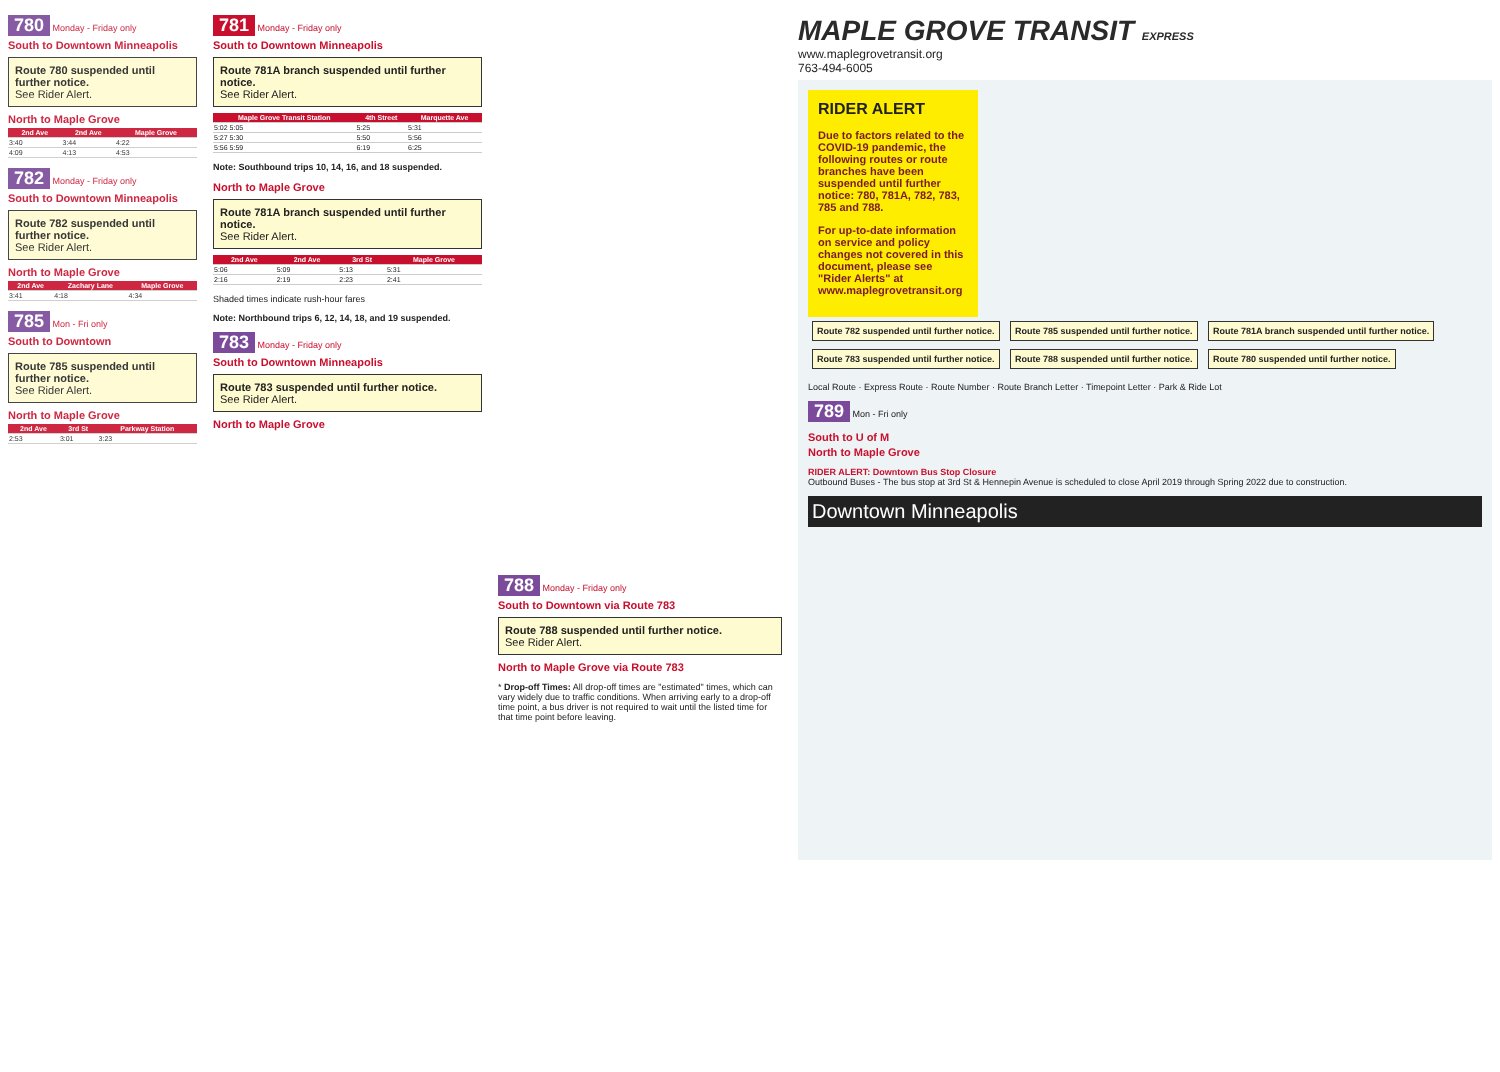780 Monday - Friday only
South to Downtown Minneapolis
Route 780 suspended until further notice.
See Rider Alert.
North to Maple Grove
| 2nd Ave | 2nd Ave | Maple Grove |
| --- | --- | --- |
| 3:40 | 3:44 | 4:22 |
| 4:09 | 4:13 | 4:53 |
782 Monday - Friday only
South to Downtown Minneapolis
Route 782 suspended until further notice.
See Rider Alert.
North to Maple Grove
| 2nd Ave | Zachary Lane | Maple Grove |
| --- | --- | --- |
| 3:41 | 4:18 | 4:34 |
785 Mon - Fri only
South to Downtown
Route 785 suspended until further notice.
See Rider Alert.
North to Maple Grove
| 2nd Ave | 3rd St | Parkway Station |
| --- | --- | --- |
| 2:53 | 3:01 | 3:23 |
781 Monday - Friday only
South to Downtown Minneapolis
Route 781A branch suspended until further notice.
See Rider Alert.
| Maple Grove Transit Station | 4th Street | Marquette Ave |
| --- | --- | --- |
| 5:02 5:05 | 5:25 | 5:31 |
| 5:27 5:30 | 5:50 | 5:56 |
| 5:56 5:59 | 6:19 | 6:25 |
Note: Southbound trips 10, 14, 16, and 18 suspended.
North to Maple Grove
Route 781A branch suspended until further notice.
See Rider Alert.
| 2nd Ave | 2nd Ave | 3rd St | Maple Grove |
| --- | --- | --- | --- |
| 5:06 | 5:09 | 5:13 | 5:31 |
| 2:16 | 2:19 | 2:23 | 2:41 |
Shaded times indicate rush-hour fares
Note: Northbound trips 6, 12, 14, 18, and 19 suspended.
783 Monday - Friday only
South to Downtown Minneapolis
Route 783 suspended until further notice.
See Rider Alert.
North to Maple Grove
788 Monday - Friday only
South to Downtown via Route 783
Route 788 suspended until further notice.
See Rider Alert.
North to Maple Grove via Route 783
* Drop-off Times: All drop-off times are "estimated" times, which can vary widely due to traffic conditions. When arriving early to a drop-off time point, a bus driver is not required to wait until the listed time for that time point before leaving.
MAPLE GROVE TRANSIT EXPRESS
www.maplegrovetransit.org
763-494-6005
RIDER ALERT
Due to factors related to the COVID-19 pandemic, the following routes or route branches have been suspended until further notice: 780, 781A, 782, 783, 785 and 788.
For up-to-date information on service and policy changes not covered in this document, please see "Rider Alerts" at www.maplegrovetransit.org
Route 782 suspended until further notice. Route 785 suspended until further notice. Route 781A branch suspended until further notice. Route 783 suspended until further notice. Route 788 suspended until further notice. Route 780 suspended until further notice.
Local Route · Express Route · Route Number · Route Branch Letter · Timepoint Letter · Park & Ride Lot
789 Mon - Fri only
South to U of M
North to Maple Grove
RIDER ALERT: Downtown Bus Stop Closure
Outbound Buses - The bus stop at 3rd St & Hennepin Avenue is scheduled to close April 2019 through Spring 2022 due to construction.
Downtown Minneapolis